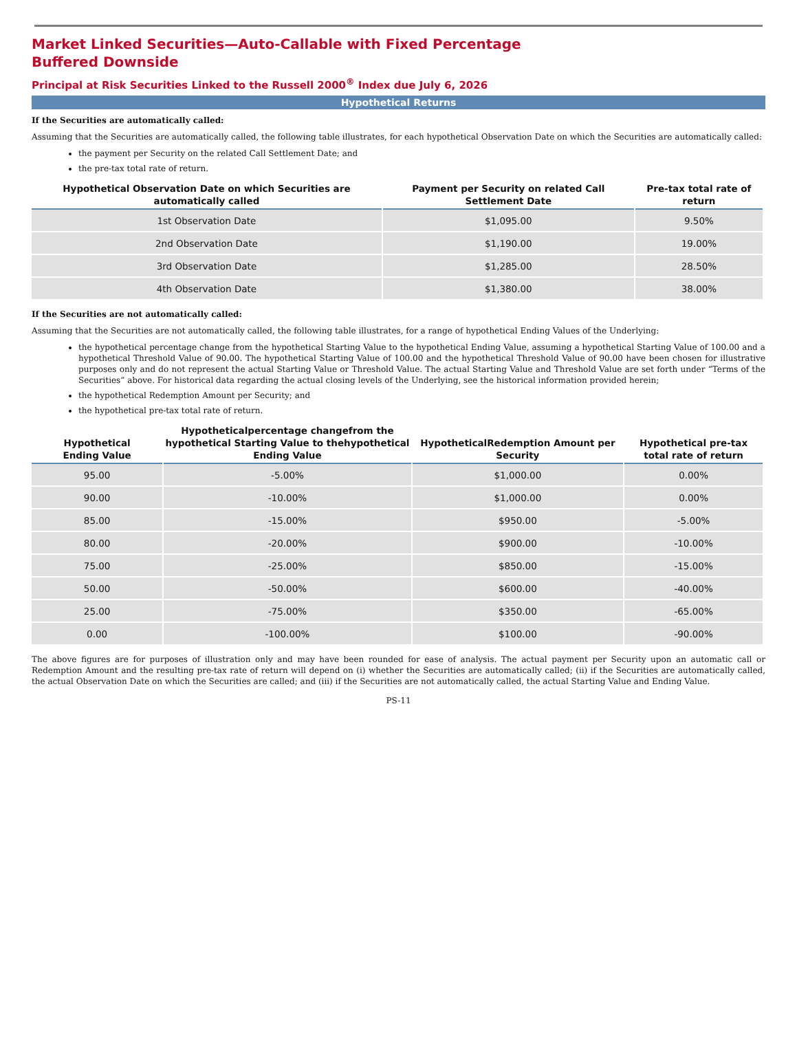Market Linked Securities—Auto-Callable with Fixed Percentage Buffered Downside
Principal at Risk Securities Linked to the Russell 2000<sup>®</sup> Index due July 6, 2026
Hypothetical Returns
If the Securities are automatically called:
Assuming that the Securities are automatically called, the following table illustrates, for each hypothetical Observation Date on which the Securities are automatically called:
the payment per Security on the related Call Settlement Date; and
the pre-tax total rate of return.
| Hypothetical Observation Date on which Securities are automatically called | Payment per Security on related Call Settlement Date | Pre-tax total rate of return |
| --- | --- | --- |
| 1st Observation Date | $1,095.00 | 9.50% |
| 2nd Observation Date | $1,190.00 | 19.00% |
| 3rd Observation Date | $1,285.00 | 28.50% |
| 4th Observation Date | $1,380.00 | 38.00% |
If the Securities are not automatically called:
Assuming that the Securities are not automatically called, the following table illustrates, for a range of hypothetical Ending Values of the Underlying:
the hypothetical percentage change from the hypothetical Starting Value to the hypothetical Ending Value, assuming a hypothetical Starting Value of 100.00 and a hypothetical Threshold Value of 90.00. The hypothetical Starting Value of 100.00 and the hypothetical Threshold Value of 90.00 have been chosen for illustrative purposes only and do not represent the actual Starting Value or Threshold Value. The actual Starting Value and Threshold Value are set forth under “Terms of the Securities” above. For historical data regarding the actual closing levels of the Underlying, see the historical information provided herein;
the hypothetical Redemption Amount per Security; and
the hypothetical pre-tax total rate of return.
| Hypothetical Ending Value | Hypotheticalpercentage changefrom the hypothetical Starting Value to thehypothetical Ending Value | HypotheticalRedemption Amount per Security | Hypothetical pre-tax total rate of return |
| --- | --- | --- | --- |
| 95.00 | -5.00% | $1,000.00 | 0.00% |
| 90.00 | -10.00% | $1,000.00 | 0.00% |
| 85.00 | -15.00% | $950.00 | -5.00% |
| 80.00 | -20.00% | $900.00 | -10.00% |
| 75.00 | -25.00% | $850.00 | -15.00% |
| 50.00 | -50.00% | $600.00 | -40.00% |
| 25.00 | -75.00% | $350.00 | -65.00% |
| 0.00 | -100.00% | $100.00 | -90.00% |
The above figures are for purposes of illustration only and may have been rounded for ease of analysis. The actual payment per Security upon an automatic call or Redemption Amount and the resulting pre-tax rate of return will depend on (i) whether the Securities are automatically called; (ii) if the Securities are automatically called, the actual Observation Date on which the Securities are called; and (iii) if the Securities are not automatically called, the actual Starting Value and Ending Value.
PS-11